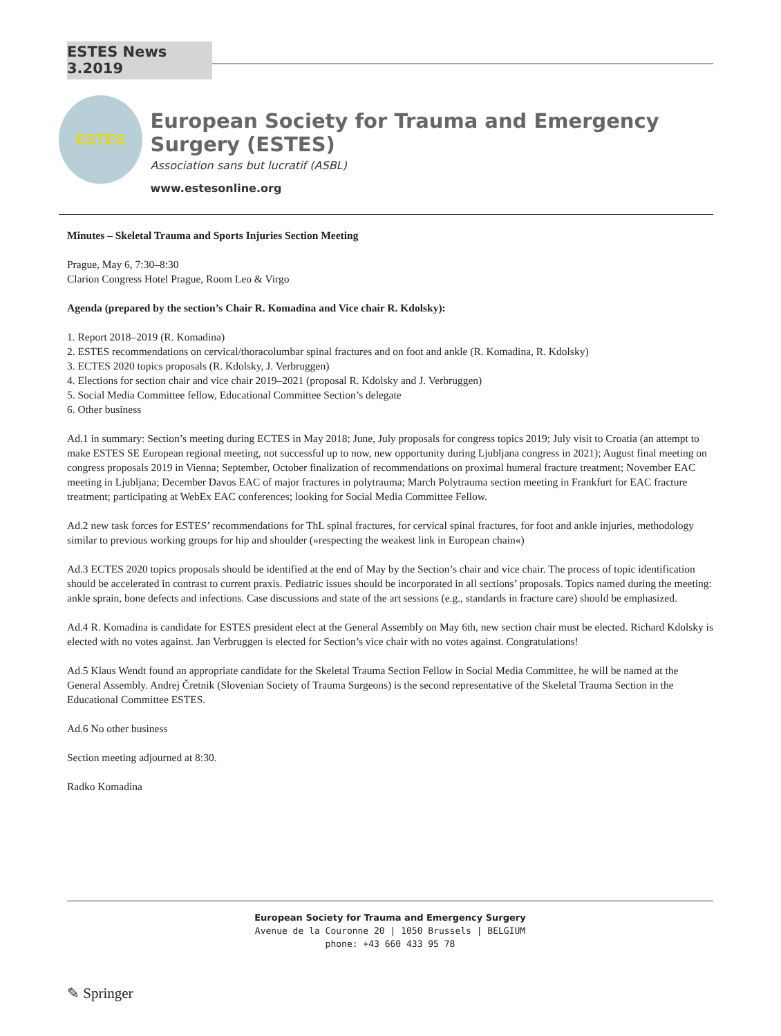ESTES News 3.2019
ESTES
European Society for Trauma and Emergency Surgery (ESTES)
Association sans but lucratif (ASBL)
www.estesonline.org
Minutes – Skeletal Trauma and Sports Injuries Section Meeting
Prague, May 6, 7:30–8:30
Clarion Congress Hotel Prague, Room Leo & Virgo
Agenda (prepared by the section’s Chair R. Komadina and Vice chair R. Kdolsky):
1. Report 2018–2019 (R. Komadina)
2. ESTES recommendations on cervical/thoracolumbar spinal fractures and on foot and ankle (R. Komadina, R. Kdolsky)
3. ECTES 2020 topics proposals (R. Kdolsky, J. Verbruggen)
4. Elections for section chair and vice chair 2019–2021 (proposal R. Kdolsky and J. Verbruggen)
5. Social Media Committee fellow, Educational Committee Section’s delegate
6. Other business
Ad.1 in summary: Section’s meeting during ECTES in May 2018; June, July proposals for congress topics 2019; July visit to Croatia (an attempt to make ESTES SE European regional meeting, not successful up to now, new opportunity during Ljubljana congress in 2021); August final meeting on congress proposals 2019 in Vienna; September, October finalization of recommendations on proximal humeral fracture treatment; November EAC meeting in Ljubljana; December Davos EAC of major fractures in polytrauma; March Polytrauma section meeting in Frankfurt for EAC fracture treatment; participating at WebEx EAC conferences; looking for Social Media Committee Fellow.
Ad.2 new task forces for ESTES’ recommendations for ThL spinal fractures, for cervical spinal fractures, for foot and ankle injuries, methodology similar to previous working groups for hip and shoulder (»respecting the weakest link in European chain«)
Ad.3 ECTES 2020 topics proposals should be identified at the end of May by the Section’s chair and vice chair. The process of topic identification should be accelerated in contrast to current praxis. Pediatric issues should be incorporated in all sections’ proposals. Topics named during the meeting: ankle sprain, bone defects and infections. Case discussions and state of the art sessions (e.g., standards in fracture care) should be emphasized.
Ad.4 R. Komadina is candidate for ESTES president elect at the General Assembly on May 6th, new section chair must be elected. Richard Kdolsky is elected with no votes against. Jan Verbruggen is elected for Section’s vice chair with no votes against. Congratulations!
Ad.5 Klaus Wendt found an appropriate candidate for the Skeletal Trauma Section Fellow in Social Media Committee, he will be named at the General Assembly. Andrej Čretnik (Slovenian Society of Trauma Surgeons) is the second representative of the Skeletal Trauma Section in the Educational Committee ESTES.
Ad.6 No other business
Section meeting adjourned at 8:30.
Radko Komadina
European Society for Trauma and Emergency Surgery
Avenue de la Couronne 20 | 1050 Brussels | BELGIUM
phone: +43 660 433 95 78
✎ Springer